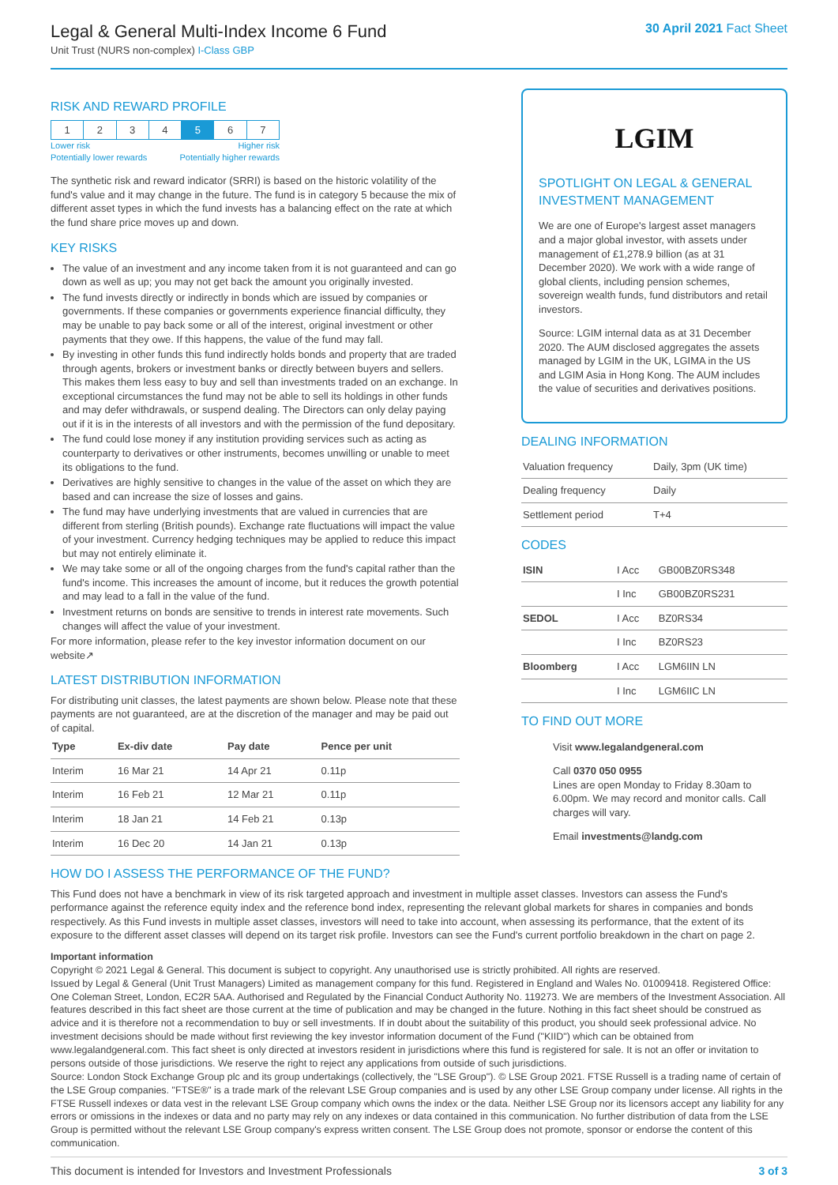Legal & General Multi-Index Income 6 Fund
Unit Trust (NURS non-complex) I-Class GBP
30 April 2021 Fact Sheet
RISK AND REWARD PROFILE
| 1 | 2 | 3 | 4 | 5 | 6 | 7 |
Lower risk Higher risk
Potentially lower rewards Potentially higher rewards
The synthetic risk and reward indicator (SRRI) is based on the historic volatility of the fund's value and it may change in the future. The fund is in category 5 because the mix of different asset types in which the fund invests has a balancing effect on the rate at which the fund share price moves up and down.
KEY RISKS
The value of an investment and any income taken from it is not guaranteed and can go down as well as up; you may not get back the amount you originally invested.
The fund invests directly or indirectly in bonds which are issued by companies or governments. If these companies or governments experience financial difficulty, they may be unable to pay back some or all of the interest, original investment or other payments that they owe. If this happens, the value of the fund may fall.
By investing in other funds this fund indirectly holds bonds and property that are traded through agents, brokers or investment banks or directly between buyers and sellers. This makes them less easy to buy and sell than investments traded on an exchange. In exceptional circumstances the fund may not be able to sell its holdings in other funds and may defer withdrawals, or suspend dealing. The Directors can only delay paying out if it is in the interests of all investors and with the permission of the fund depositary.
The fund could lose money if any institution providing services such as acting as counterparty to derivatives or other instruments, becomes unwilling or unable to meet its obligations to the fund.
Derivatives are highly sensitive to changes in the value of the asset on which they are based and can increase the size of losses and gains.
The fund may have underlying investments that are valued in currencies that are different from sterling (British pounds). Exchange rate fluctuations will impact the value of your investment. Currency hedging techniques may be applied to reduce this impact but may not entirely eliminate it.
We may take some or all of the ongoing charges from the fund's capital rather than the fund's income. This increases the amount of income, but it reduces the growth potential and may lead to a fall in the value of the fund.
Investment returns on bonds are sensitive to trends in interest rate movements. Such changes will affect the value of your investment.
For more information, please refer to the key investor information document on our website↗
LATEST DISTRIBUTION INFORMATION
For distributing unit classes, the latest payments are shown below. Please note that these payments are not guaranteed, are at the discretion of the manager and may be paid out of capital.
| Type | Ex-div date | Pay date | Pence per unit |
| --- | --- | --- | --- |
| Interim | 16 Mar 21 | 14 Apr 21 | 0.11p |
| Interim | 16 Feb 21 | 12 Mar 21 | 0.11p |
| Interim | 18 Jan 21 | 14 Feb 21 | 0.13p |
| Interim | 16 Dec 20 | 14 Jan 21 | 0.13p |
LGIM
SPOTLIGHT ON LEGAL & GENERAL INVESTMENT MANAGEMENT
We are one of Europe's largest asset managers and a major global investor, with assets under management of £1,278.9 billion (as at 31 December 2020). We work with a wide range of global clients, including pension schemes, sovereign wealth funds, fund distributors and retail investors.
Source: LGIM internal data as at 31 December 2020. The AUM disclosed aggregates the assets managed by LGIM in the UK, LGIMA in the US and LGIM Asia in Hong Kong. The AUM includes the value of securities and derivatives positions.
DEALING INFORMATION
| Valuation frequency | Daily, 3pm (UK time) |
| Dealing frequency | Daily |
| Settlement period | T+4 |
CODES
| ISIN | I Acc | GB00BZ0RS348 |
| | I Inc | GB00BZ0RS231 |
| SEDOL | I Acc | BZ0RS34 |
| | I Inc | BZ0RS23 |
| Bloomberg | I Acc | LGM6IIN LN |
| | I Inc | LGM6IIC LN |
TO FIND OUT MORE
Visit www.legalandgeneral.com
Call 0370 050 0955
Lines are open Monday to Friday 8.30am to 6.00pm. We may record and monitor calls. Call charges will vary.
Email investments@landg.com
HOW DO I ASSESS THE PERFORMANCE OF THE FUND?
This Fund does not have a benchmark in view of its risk targeted approach and investment in multiple asset classes. Investors can assess the Fund's performance against the reference equity index and the reference bond index, representing the relevant global markets for shares in companies and bonds respectively. As this Fund invests in multiple asset classes, investors will need to take into account, when assessing its performance, that the extent of its exposure to the different asset classes will depend on its target risk profile. Investors can see the Fund's current portfolio breakdown in the chart on page 2.
Important information
Copyright © 2021 Legal & General. This document is subject to copyright. Any unauthorised use is strictly prohibited. All rights are reserved.
Issued by Legal & General (Unit Trust Managers) Limited as management company for this fund. Registered in England and Wales No. 01009418. Registered Office: One Coleman Street, London, EC2R 5AA. Authorised and Regulated by the Financial Conduct Authority No. 119273. We are members of the Investment Association. All features described in this fact sheet are those current at the time of publication and may be changed in the future. Nothing in this fact sheet should be construed as advice and it is therefore not a recommendation to buy or sell investments. If in doubt about the suitability of this product, you should seek professional advice. No investment decisions should be made without first reviewing the key investor information document of the Fund ("KIID") which can be obtained from www.legalandgeneral.com. This fact sheet is only directed at investors resident in jurisdictions where this fund is registered for sale. It is not an offer or invitation to persons outside of those jurisdictions. We reserve the right to reject any applications from outside of such jurisdictions.
Source: London Stock Exchange Group plc and its group undertakings (collectively, the "LSE Group"). © LSE Group 2021. FTSE Russell is a trading name of certain of the LSE Group companies. "FTSE®" is a trade mark of the relevant LSE Group companies and is used by any other LSE Group company under license. All rights in the FTSE Russell indexes or data vest in the relevant LSE Group company which owns the index or the data. Neither LSE Group nor its licensors accept any liability for any errors or omissions in the indexes or data and no party may rely on any indexes or data contained in this communication. No further distribution of data from the LSE Group is permitted without the relevant LSE Group company's express written consent. The LSE Group does not promote, sponsor or endorse the content of this communication.
This document is intended for Investors and Investment Professionals 3 of 3